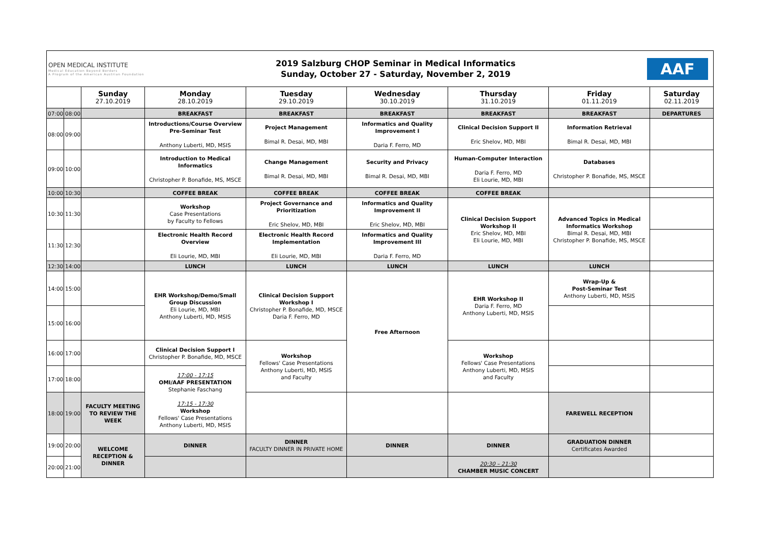OPEN MEDICAL INSTITUTE
Medical Education Beyond Borders
A Program of the American Austrian Foundation
2019 Salzburg CHOP Seminar in Medical Informatics
Sunday, October 27 - Saturday, November 2, 2019
AAF
| | | Sunday 27.10.2019 | Monday 28.10.2019 | Tuesday 29.10.2019 | Wednesday 30.10.2019 | Thursday 31.10.2019 | Friday 01.11.2019 | Saturday 02.11.2019 |
| --- | --- | --- | --- | --- | --- | --- | --- | --- |
| 07:00 | 08:00 | | BREAKFAST | BREAKFAST | BREAKFAST | BREAKFAST | BREAKFAST | DEPARTURES |
| 08:00 | 09:00 | | Introductions/Course Overview Pre-Seminar Test Anthony Luberti, MD, MSIS | Project Management Bimal R. Desai, MD, MBI | Informatics and Quality Improvement I Daria F. Ferro, MD | Clinical Decision Support II Eric Shelov, MD, MBI | Information Retrieval Bimal R. Desai, MD, MBI | |
| 09:00 | 10:00 | | Introduction to Medical Informatics Christopher P. Bonafide, MS, MSCE | Change Management Bimal R. Desai, MD, MBI | Security and Privacy Bimal R. Desai, MD, MBI | Human-Computer Interaction Daria F. Ferro, MD Eli Lourie, MD, MBI | Databases Christopher P. Bonafide, MS, MSCE | |
| 10:00 | 10:30 | | COFFEE BREAK | COFFEE BREAK | COFFEE BREAK | COFFEE BREAK | | |
| 10:30 | 11:30 | | Workshop Case Presentations by Faculty to Fellows | Project Governance and Prioritization Eric Shelov, MD, MBI | Informatics and Quality Improvement II Eric Shelov, MD, MBI | Clinical Decision Support Workshop II Eric Shelov, MD, MBI Eli Lourie, MD, MBI | Advanced Topics in Medical Informatics Workshop Bimal R. Desai, MD, MBI Christopher P. Bonafide, MS, MSCE | |
| 11:30 | 12:30 | | Electronic Health Record Overview Eli Lourie, MD, MBI | Electronic Health Record Implementation Eli Lourie, MD, MBI | Informatics and Quality Improvement III Daria F. Ferro, MD | | | |
| 12:30 | 14:00 | | LUNCH | LUNCH | LUNCH | LUNCH | LUNCH | |
| 14:00 | 15:00 | | EHR Workshop/Demo/Small Group Discussion Eli Lourie, MD, MBI Anthony Luberti, MD, MSIS | Clinical Decision Support Workshop I Christopher P. Bonafide, MD, MSCE Daria F. Ferro, MD | Free Afternoon | EHR Workshop II Daria F. Ferro, MD Anthony Luberti, MD, MSIS | Wrap-Up & Post-Seminar Test Anthony Luberti, MD, MSIS | |
| 15:00 | 16:00 | | | | | | | |
| 16:00 | 17:00 | | Clinical Decision Support I Christopher P. Bonafide, MD, MSCE | Workshop Fellows' Case Presentations Anthony Luberti, MD, MSIS and Faculty | | Workshop Fellows' Case Presentations Anthony Luberti, MD, MSIS and Faculty | | |
| 17:00 | 18:00 | | 17:00 - 17:15 OMI/AAF PRESENTATION Stephanie Faschang 17:15 - 17:30 Workshop Fellows' Case Presentations Anthony Luberti, MD, MSIS | | | | | |
| 18:00 | 19:00 | FACULTY MEETING TO REVIEW THE WEEK | | | | | FAREWELL RECEPTION | |
| 19:00 | 20:00 | WELCOME RECEPTION & DINNER | DINNER | DINNER FACULTY DINNER IN PRIVATE HOME | DINNER | DINNER | GRADUATION DINNER Certificates Awarded | |
| 20:00 | 21:00 | | | | | 20:30 – 21:30 CHAMBER MUSIC CONCERT | | |